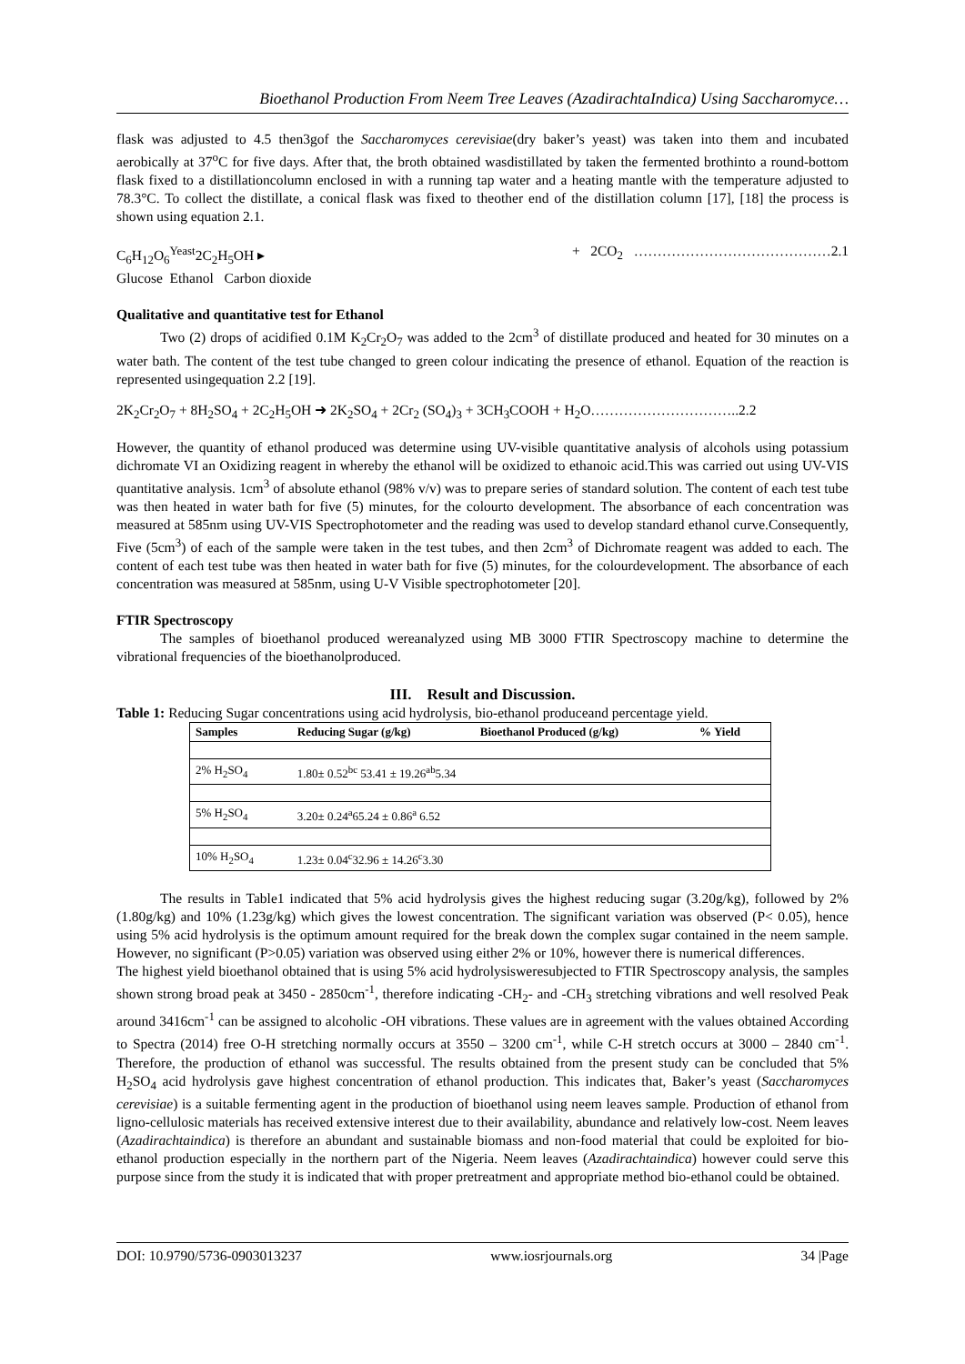Bioethanol Production From Neem Tree Leaves (AzadirachtaIndica) Using Saccharomyce…
flask was adjusted to 4.5 then3gof the Saccharomyces cerevisiae(dry baker’s yeast) was taken into them and incubated aerobically at 37<sup>o</sup>C for five days. After that, the broth obtained wasdistillated by taken the fermented brothinto a round-bottom flask fixed to a distillationcolumn enclosed in with a running tap water and a heating mantle with the temperature adjusted to 78.3°C. To collect the distillate, a conical flask was fixed to theother end of the distillation column [17], [18] the process is shown using equation 2.1.
C<sub>6</sub>H<sub>12</sub>O<sub>6</sub><sup>Yeast</sup>2C<sub>2</sub>H<sub>5</sub>OH ▸ + 2CO<sub>2</sub> ……………………………………2.1
Glucose Ethanol Carbon dioxide
Qualitative and quantitative test for Ethanol
Two (2) drops of acidified 0.1M K<sub>2</sub>Cr<sub>2</sub>O<sub>7</sub> was added to the 2cm<sup>3</sup> of distillate produced and heated for 30 minutes on a water bath. The content of the test tube changed to green colour indicating the presence of ethanol. Equation of the reaction is represented usingequation 2.2 [19].
2K<sub>2</sub>Cr<sub>2</sub>O<sub>7</sub> + 8H<sub>2</sub>SO<sub>4</sub> + 2C<sub>2</sub>H<sub>5</sub>OH ➜ 2K<sub>2</sub>SO<sub>4</sub> + 2Cr<sub>2</sub> (SO<sub>4</sub>)<sub>3</sub> + 3CH<sub>3</sub>COOH + H<sub>2</sub>O…………………………..2.2
However, the quantity of ethanol produced was determine using UV-visible quantitative analysis of alcohols using potassium dichromate VI an Oxidizing reagent in whereby the ethanol will be oxidized to ethanoic acid.This was carried out using UV-VIS quantitative analysis. 1cm<sup>3</sup> of absolute ethanol (98% v/v) was to prepare series of standard solution. The content of each test tube was then heated in water bath for five (5) minutes, for the colourto development. The absorbance of each concentration was measured at 585nm using UV-VIS Spectrophotometer and the reading was used to develop standard ethanol curve.Consequently, Five (5cm<sup>3</sup>) of each of the sample were taken in the test tubes, and then 2cm<sup>3</sup> of Dichromate reagent was added to each. The content of each test tube was then heated in water bath for five (5) minutes, for the colourdevelopment. The absorbance of each concentration was measured at 585nm, using U-V Visible spectrophotometer [20].
FTIR Spectroscopy
The samples of bioethanol produced wereanalyzed using MB 3000 FTIR Spectroscopy machine to determine the vibrational frequencies of the bioethanolproduced.
III. Result and Discussion.
Table 1: Reducing Sugar concentrations using acid hydrolysis, bio-ethanol produceand percentage yield.
| Samples | Reducing Sugar (g/kg) | Bioethanol Produced (g/kg) | % Yield |
| --- | --- | --- | --- |
| 2% H<sub>2</sub>SO<sub>4</sub> | 1.80± 0.52<sup>bc</sup> 53.41 ± 19.26<sup>ab</sup>5.34 | | |
| 5% H<sub>2</sub>SO<sub>4</sub> | 3.20± 0.24<sup>a</sup>65.24 ± 0.86<sup>a</sup> 6.52 | | |
| 10% H<sub>2</sub>SO<sub>4</sub> | 1.23± 0.04<sup>c</sup>32.96 ± 14.26<sup>c</sup>3.30 | | |
The results in Table1 indicated that 5% acid hydrolysis gives the highest reducing sugar (3.20g/kg), followed by 2% (1.80g/kg) and 10% (1.23g/kg) which gives the lowest concentration. The significant variation was observed (P< 0.05), hence using 5% acid hydrolysis is the optimum amount required for the break down the complex sugar contained in the neem sample. However, no significant (P>0.05) variation was observed using either 2% or 10%, however there is numerical differences.
The highest yield bioethanol obtained that is using 5% acid hydrolysisweresubjected to FTIR Spectroscopy analysis, the samples shown strong broad peak at 3450 - 2850cm<sup>-1</sup>, therefore indicating -CH<sub>2</sub>- and -CH<sub>3</sub> stretching vibrations and well resolved Peak around 3416cm<sup>-1</sup> can be assigned to alcoholic -OH vibrations. These values are in agreement with the values obtained According to Spectra (2014) free O-H stretching normally occurs at 3550 – 3200 cm<sup>-1</sup>, while C-H stretch occurs at 3000 – 2840 cm<sup>-1</sup>. Therefore, the production of ethanol was successful. The results obtained from the present study can be concluded that 5% H<sub>2</sub>SO<sub>4</sub> acid hydrolysis gave highest concentration of ethanol production. This indicates that, Baker’s yeast (Saccharomyces cerevisiae) is a suitable fermenting agent in the production of bioethanol using neem leaves sample. Production of ethanol from ligno-cellulosic materials has received extensive interest due to their availability, abundance and relatively low-cost. Neem leaves (Azadirachtaindica) is therefore an abundant and sustainable biomass and non-food material that could be exploited for bio-ethanol production especially in the northern part of the Nigeria. Neem leaves (Azadirachtaindica) however could serve this purpose since from the study it is indicated that with proper pretreatment and appropriate method bio-ethanol could be obtained.
DOI: 10.9790/5736-0903013237 www.iosrjournals.org 34 |Page